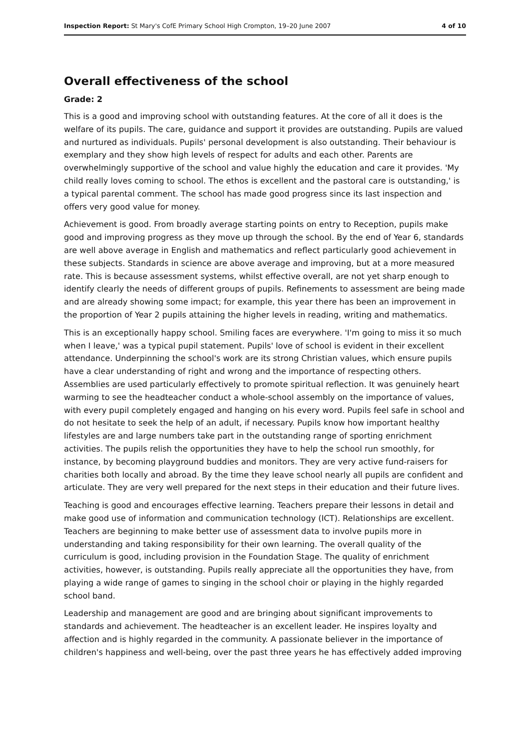Inspection Report: St Mary's CofE Primary School High Crompton, 19–20 June 2007 4 of 10
Overall effectiveness of the school
Grade: 2
This is a good and improving school with outstanding features. At the core of all it does is the welfare of its pupils. The care, guidance and support it provides are outstanding. Pupils are valued and nurtured as individuals. Pupils' personal development is also outstanding. Their behaviour is exemplary and they show high levels of respect for adults and each other. Parents are overwhelmingly supportive of the school and value highly the education and care it provides. 'My child really loves coming to school. The ethos is excellent and the pastoral care is outstanding,' is a typical parental comment. The school has made good progress since its last inspection and offers very good value for money.
Achievement is good. From broadly average starting points on entry to Reception, pupils make good and improving progress as they move up through the school. By the end of Year 6, standards are well above average in English and mathematics and reflect particularly good achievement in these subjects. Standards in science are above average and improving, but at a more measured rate. This is because assessment systems, whilst effective overall, are not yet sharp enough to identify clearly the needs of different groups of pupils. Refinements to assessment are being made and are already showing some impact; for example, this year there has been an improvement in the proportion of Year 2 pupils attaining the higher levels in reading, writing and mathematics.
This is an exceptionally happy school. Smiling faces are everywhere. 'I'm going to miss it so much when I leave,' was a typical pupil statement. Pupils' love of school is evident in their excellent attendance. Underpinning the school's work are its strong Christian values, which ensure pupils have a clear understanding of right and wrong and the importance of respecting others. Assemblies are used particularly effectively to promote spiritual reflection. It was genuinely heart warming to see the headteacher conduct a whole-school assembly on the importance of values, with every pupil completely engaged and hanging on his every word. Pupils feel safe in school and do not hesitate to seek the help of an adult, if necessary. Pupils know how important healthy lifestyles are and large numbers take part in the outstanding range of sporting enrichment activities. The pupils relish the opportunities they have to help the school run smoothly, for instance, by becoming playground buddies and monitors. They are very active fund-raisers for charities both locally and abroad. By the time they leave school nearly all pupils are confident and articulate. They are very well prepared for the next steps in their education and their future lives.
Teaching is good and encourages effective learning. Teachers prepare their lessons in detail and make good use of information and communication technology (ICT). Relationships are excellent. Teachers are beginning to make better use of assessment data to involve pupils more in understanding and taking responsibility for their own learning. The overall quality of the curriculum is good, including provision in the Foundation Stage. The quality of enrichment activities, however, is outstanding. Pupils really appreciate all the opportunities they have, from playing a wide range of games to singing in the school choir or playing in the highly regarded school band.
Leadership and management are good and are bringing about significant improvements to standards and achievement. The headteacher is an excellent leader. He inspires loyalty and affection and is highly regarded in the community. A passionate believer in the importance of children's happiness and well-being, over the past three years he has effectively added improving